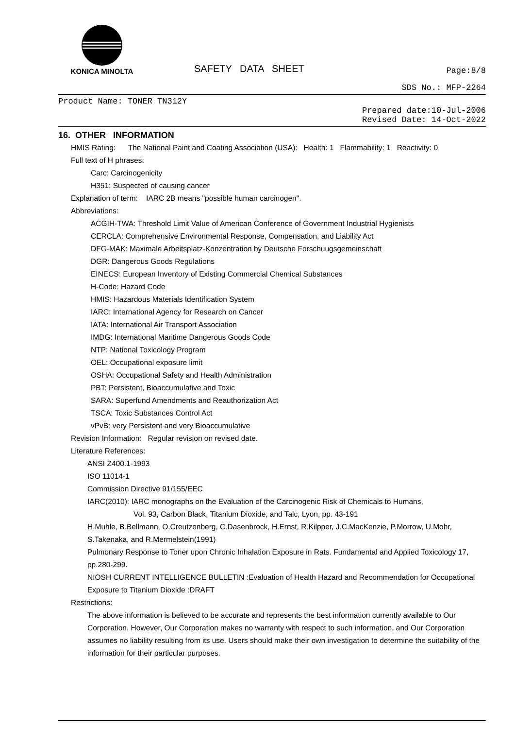KONICA MINOLTA
SAFETY DATA SHEET
Page:8/8
SDS No.: MFP-2264
Product Name: TONER TN312Y
Prepared date:10-Jul-2006
Revised Date: 14-Oct-2022
16. OTHER INFORMATION
HMIS Rating: The National Paint and Coating Association (USA): Health: 1 Flammability: 1 Reactivity: 0
Full text of H phrases:
Carc: Carcinogenicity
H351: Suspected of causing cancer
Explanation of term: IARC 2B means "possible human carcinogen".
Abbreviations:
ACGIH-TWA: Threshold Limit Value of American Conference of Government Industrial Hygienists
CERCLA: Comprehensive Environmental Response, Compensation, and Liability Act
DFG-MAK: Maximale Arbeitsplatz-Konzentration by Deutsche Forschuugsgemeinschaft
DGR: Dangerous Goods Regulations
EINECS: European Inventory of Existing Commercial Chemical Substances
H-Code: Hazard Code
HMIS: Hazardous Materials Identification System
IARC: International Agency for Research on Cancer
IATA: International Air Transport Association
IMDG: International Maritime Dangerous Goods Code
NTP: National Toxicology Program
OEL: Occupational exposure limit
OSHA: Occupational Safety and Health Administration
PBT: Persistent, Bioaccumulative and Toxic
SARA: Superfund Amendments and Reauthorization Act
TSCA: Toxic Substances Control Act
vPvB: very Persistent and very Bioaccumulative
Revision Information: Regular revision on revised date.
Literature References:
ANSI Z400.1-1993
ISO 11014-1
Commission Directive 91/155/EEC
IARC(2010): IARC monographs on the Evaluation of the Carcinogenic Risk of Chemicals to Humans,
Vol. 93, Carbon Black, Titanium Dioxide, and Talc, Lyon, pp. 43-191
H.Muhle, B.Bellmann, O.Creutzenberg, C.Dasenbrock, H.Ernst, R.Kilpper, J.C.MacKenzie, P.Morrow, U.Mohr, S.Takenaka, and R.Mermelstein(1991)
Pulmonary Response to Toner upon Chronic Inhalation Exposure in Rats. Fundamental and Applied Toxicology 17, pp.280-299.
NIOSH CURRENT INTELLIGENCE BULLETIN :Evaluation of Health Hazard and Recommendation for Occupational Exposure to Titanium Dioxide :DRAFT
Restrictions:
The above information is believed to be accurate and represents the best information currently available to Our Corporation. However, Our Corporation makes no warranty with respect to such information, and Our Corporation assumes no liability resulting from its use. Users should make their own investigation to determine the suitability of the information for their particular purposes.